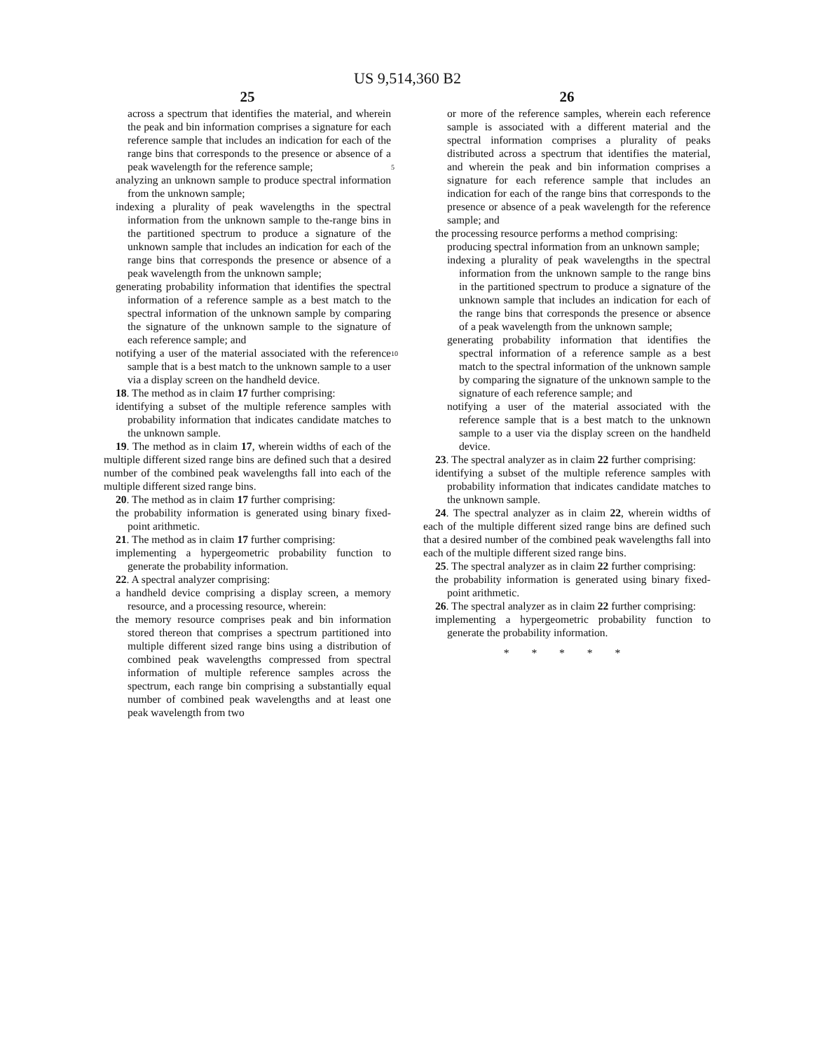US 9,514,360 B2
25
across a spectrum that identifies the material, and wherein the peak and bin information comprises a signature for each reference sample that includes an indication for each of the range bins that corresponds to the presence or absence of a peak wavelength for the reference sample;
analyzing an unknown sample to produce spectral information from the unknown sample;
indexing a plurality of peak wavelengths in the spectral information from the unknown sample to the-range bins in the partitioned spectrum to produce a signature of the unknown sample that includes an indication for each of the range bins that corresponds the presence or absence of a peak wavelength from the unknown sample;
generating probability information that identifies the spectral information of a reference sample as a best match to the spectral information of the unknown sample by comparing the signature of the unknown sample to the signature of each reference sample; and
notifying a user of the material associated with the reference sample that is a best match to the unknown sample to a user via a display screen on the handheld device.
18. The method as in claim 17 further comprising:
identifying a subset of the multiple reference samples with probability information that indicates candidate matches to the unknown sample.
19. The method as in claim 17, wherein widths of each of the multiple different sized range bins are defined such that a desired number of the combined peak wavelengths fall into each of the multiple different sized range bins.
20. The method as in claim 17 further comprising:
the probability information is generated using binary fixed-point arithmetic.
21. The method as in claim 17 further comprising:
implementing a hypergeometric probability function to generate the probability information.
22. A spectral analyzer comprising:
a handheld device comprising a display screen, a memory resource, and a processing resource, wherein:
the memory resource comprises peak and bin information stored thereon that comprises a spectrum partitioned into multiple different sized range bins using a distribution of combined peak wavelengths compressed from spectral information of multiple reference samples across the spectrum, each range bin comprising a substantially equal number of combined peak wavelengths and at least one peak wavelength from two
5
10
26
or more of the reference samples, wherein each reference sample is associated with a different material and the spectral information comprises a plurality of peaks distributed across a spectrum that identifies the material, and wherein the peak and bin information comprises a signature for each reference sample that includes an indication for each of the range bins that corresponds to the presence or absence of a peak wavelength for the reference sample; and
the processing resource performs a method comprising:
producing spectral information from an unknown sample;
indexing a plurality of peak wavelengths in the spectral information from the unknown sample to the range bins in the partitioned spectrum to produce a signature of the unknown sample that includes an indication for each of the range bins that corresponds the presence or absence of a peak wavelength from the unknown sample;
generating probability information that identifies the spectral information of a reference sample as a best match to the spectral information of the unknown sample by comparing the signature of the unknown sample to the signature of each reference sample; and
notifying a user of the material associated with the reference sample that is a best match to the unknown sample to a user via the display screen on the handheld device.
23. The spectral analyzer as in claim 22 further comprising:
identifying a subset of the multiple reference samples with probability information that indicates candidate matches to the unknown sample.
24. The spectral analyzer as in claim 22, wherein widths of each of the multiple different sized range bins are defined such that a desired number of the combined peak wavelengths fall into each of the multiple different sized range bins.
25. The spectral analyzer as in claim 22 further comprising:
the probability information is generated using binary fixed-point arithmetic.
26. The spectral analyzer as in claim 22 further comprising:
implementing a hypergeometric probability function to generate the probability information.
* * * * *